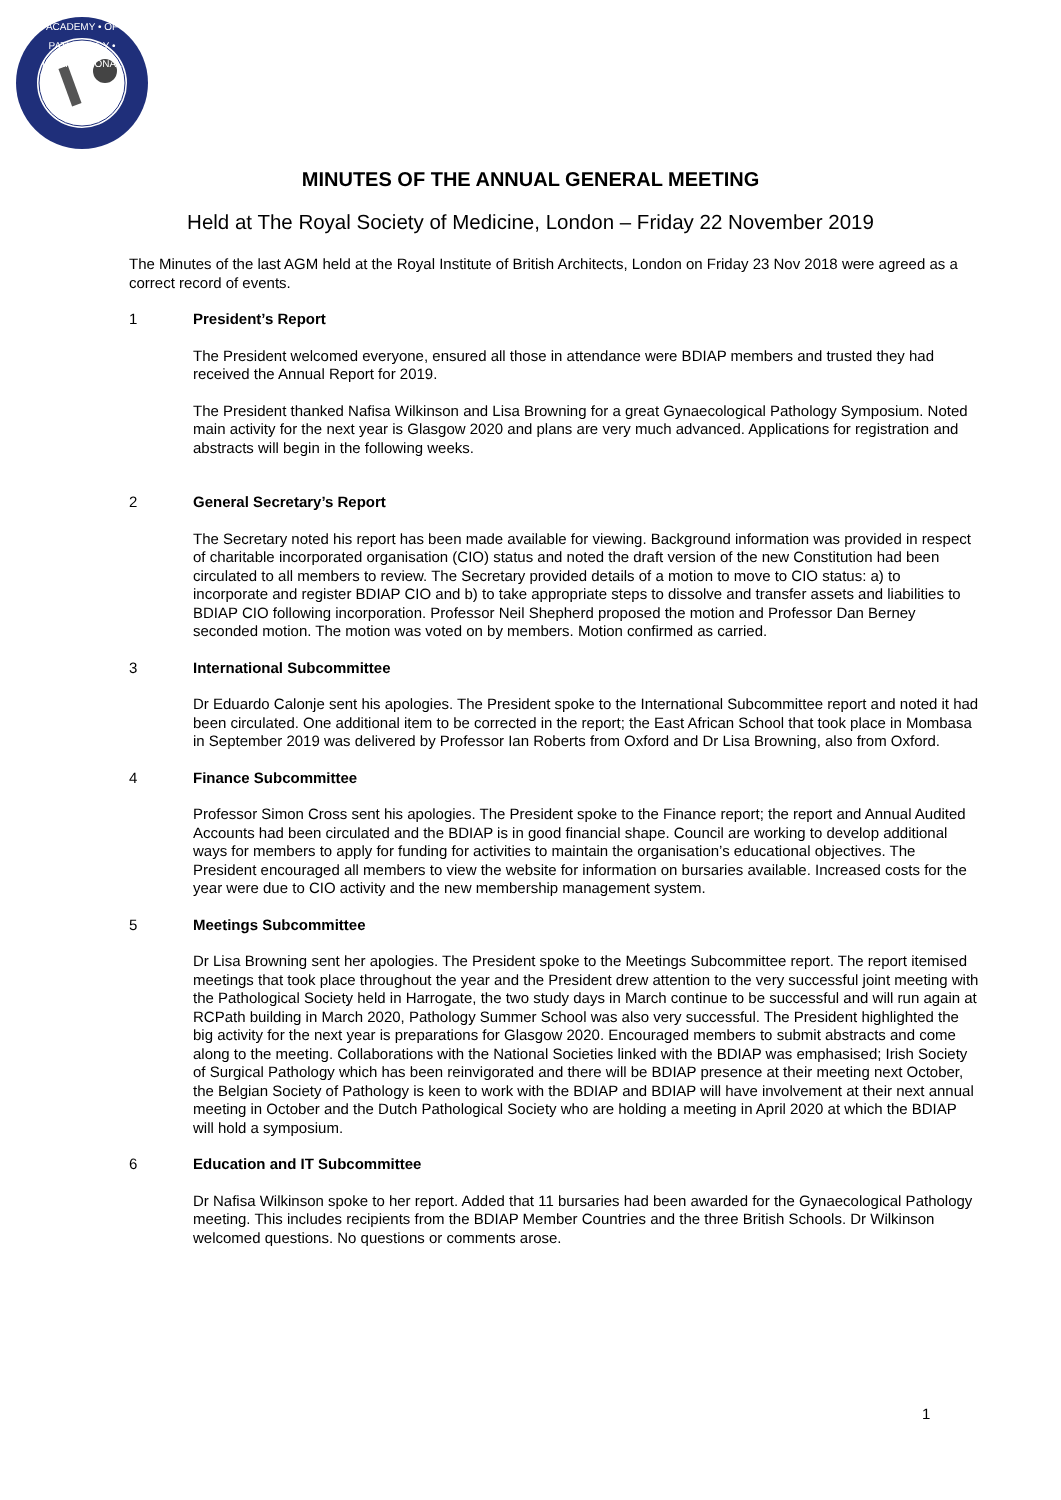ACADEMY • OF PATHOLOGY • INTERNATIONAL
MINUTES OF THE ANNUAL GENERAL MEETING
Held at The Royal Society of Medicine, London – Friday 22 November 2019
The Minutes of the last AGM held at the Royal Institute of British Architects, London on Friday 23 Nov 2018 were agreed as a correct record of events.
1 President’s Report
The President welcomed everyone, ensured all those in attendance were BDIAP members and trusted they had received the Annual Report for 2019.
The President thanked Nafisa Wilkinson and Lisa Browning for a great Gynaecological Pathology Symposium. Noted main activity for the next year is Glasgow 2020 and plans are very much advanced. Applications for registration and abstracts will begin in the following weeks.
2 General Secretary’s Report
The Secretary noted his report has been made available for viewing. Background information was provided in respect of charitable incorporated organisation (CIO) status and noted the draft version of the new Constitution had been circulated to all members to review. The Secretary provided details of a motion to move to CIO status: a) to incorporate and register BDIAP CIO and b) to take appropriate steps to dissolve and transfer assets and liabilities to BDIAP CIO following incorporation. Professor Neil Shepherd proposed the motion and Professor Dan Berney seconded motion. The motion was voted on by members. Motion confirmed as carried.
3 International Subcommittee
Dr Eduardo Calonje sent his apologies. The President spoke to the International Subcommittee report and noted it had been circulated. One additional item to be corrected in the report; the East African School that took place in Mombasa in September 2019 was delivered by Professor Ian Roberts from Oxford and Dr Lisa Browning, also from Oxford.
4 Finance Subcommittee
Professor Simon Cross sent his apologies. The President spoke to the Finance report; the report and Annual Audited Accounts had been circulated and the BDIAP is in good financial shape. Council are working to develop additional ways for members to apply for funding for activities to maintain the organisation’s educational objectives. The President encouraged all members to view the website for information on bursaries available. Increased costs for the year were due to CIO activity and the new membership management system.
5 Meetings Subcommittee
Dr Lisa Browning sent her apologies. The President spoke to the Meetings Subcommittee report. The report itemised meetings that took place throughout the year and the President drew attention to the very successful joint meeting with the Pathological Society held in Harrogate, the two study days in March continue to be successful and will run again at RCPath building in March 2020, Pathology Summer School was also very successful. The President highlighted the big activity for the next year is preparations for Glasgow 2020. Encouraged members to submit abstracts and come along to the meeting. Collaborations with the National Societies linked with the BDIAP was emphasised; Irish Society of Surgical Pathology which has been reinvigorated and there will be BDIAP presence at their meeting next October, the Belgian Society of Pathology is keen to work with the BDIAP and BDIAP will have involvement at their next annual meeting in October and the Dutch Pathological Society who are holding a meeting in April 2020 at which the BDIAP will hold a symposium.
6 Education and IT Subcommittee
Dr Nafisa Wilkinson spoke to her report. Added that 11 bursaries had been awarded for the Gynaecological Pathology meeting. This includes recipients from the BDIAP Member Countries and the three British Schools. Dr Wilkinson welcomed questions. No questions or comments arose.
1